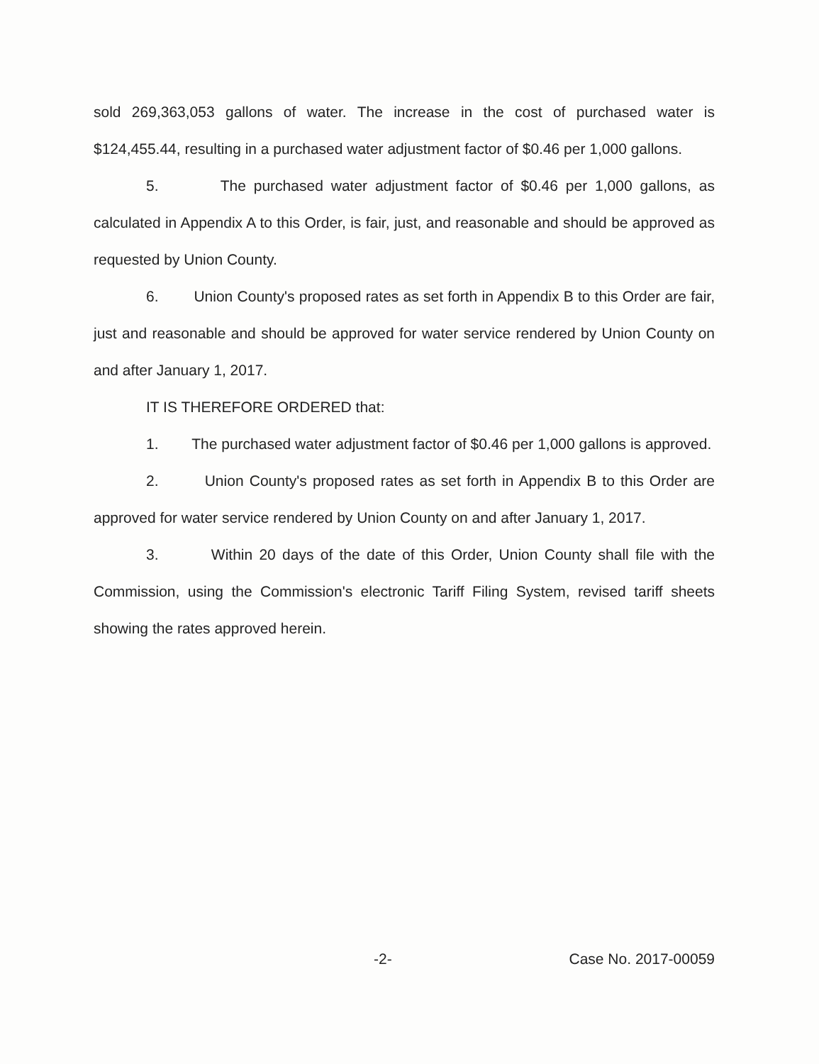sold 269,363,053 gallons of water. The increase in the cost of purchased water is $124,455.44, resulting in a purchased water adjustment factor of $0.46 per 1,000 gallons.
5. The purchased water adjustment factor of $0.46 per 1,000 gallons, as calculated in Appendix A to this Order, is fair, just, and reasonable and should be approved as requested by Union County.
6. Union County's proposed rates as set forth in Appendix B to this Order are fair, just and reasonable and should be approved for water service rendered by Union County on and after January 1, 2017.
IT IS THEREFORE ORDERED that:
1. The purchased water adjustment factor of $0.46 per 1,000 gallons is approved.
2. Union County's proposed rates as set forth in Appendix B to this Order are approved for water service rendered by Union County on and after January 1, 2017.
3. Within 20 days of the date of this Order, Union County shall file with the Commission, using the Commission's electronic Tariff Filing System, revised tariff sheets showing the rates approved herein.
-2- Case No. 2017-00059